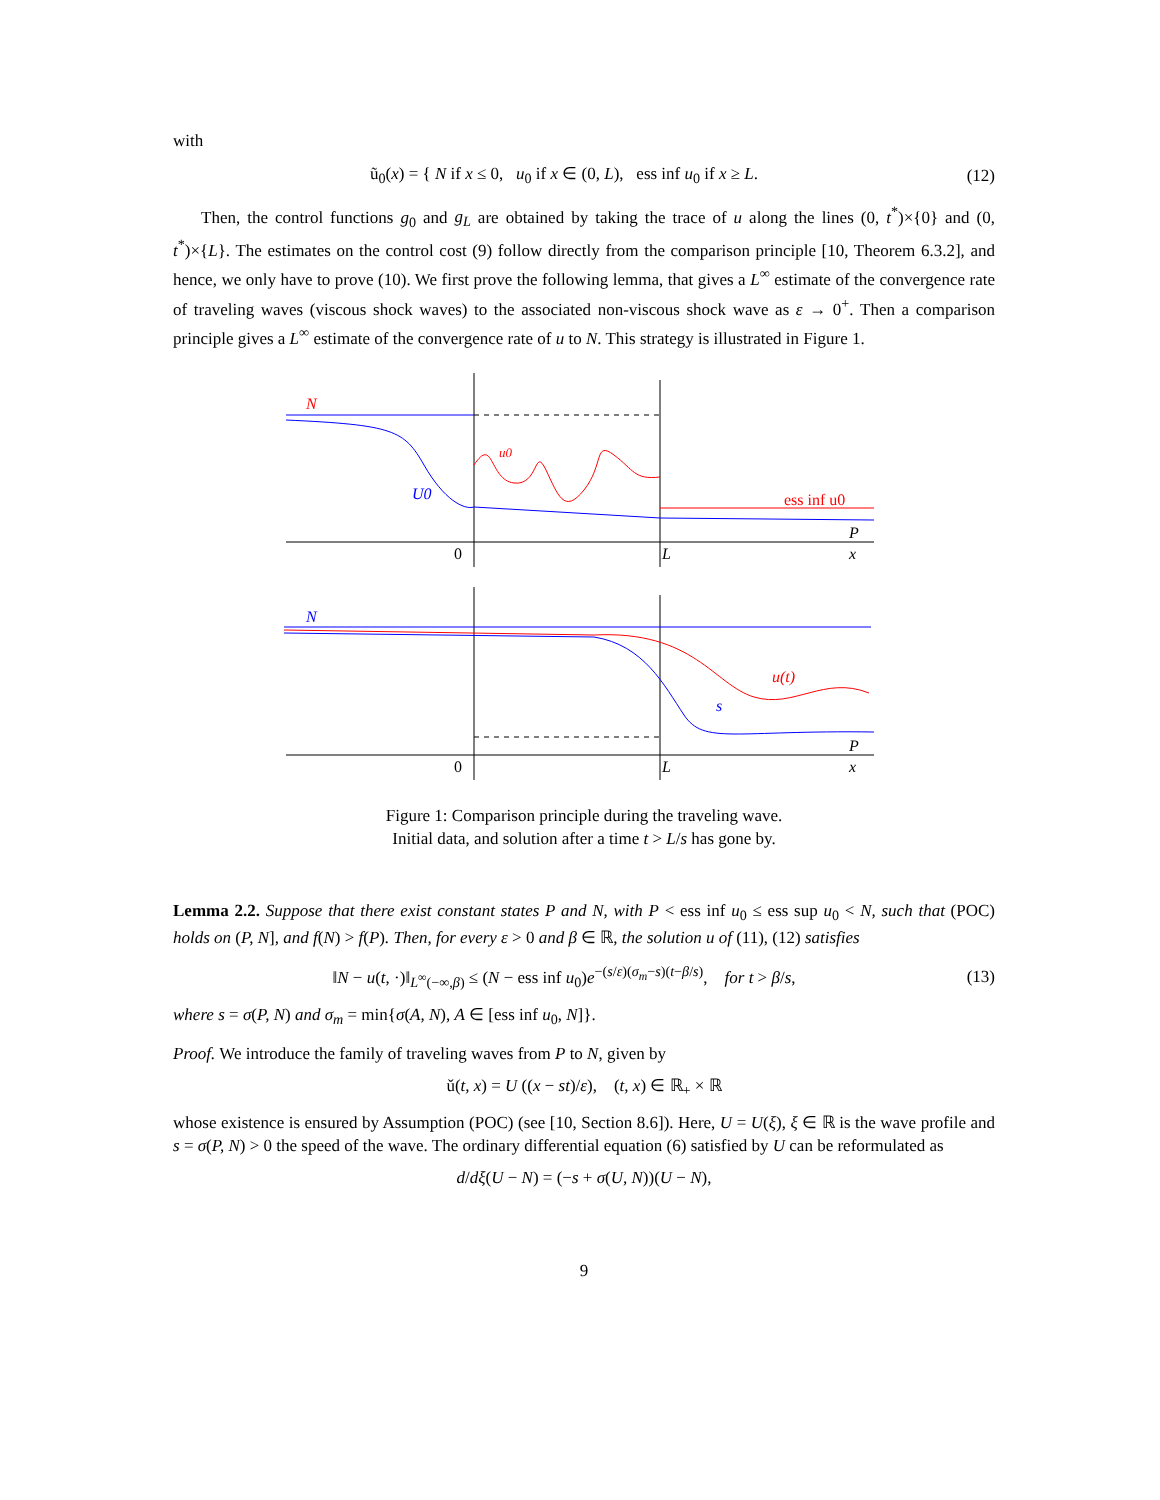with
ũ<sub>0</sub>(x) = { N if x ≤ 0, u<sub>0</sub> if x ∈ (0, L), ess inf u<sub>0</sub> if x ≥ L.
(12)
Then, the control functions g<sub>0</sub> and g<sub>L</sub> are obtained by taking the trace of u along the lines (0, t<sup>*</sup>)×{0} and (0, t<sup>*</sup>)×{L}. The estimates on the control cost (9) follow directly from the comparison principle [10, Theorem 6.3.2], and hence, we only have to prove (10). We first prove the following lemma, that gives a L<sup>∞</sup> estimate of the convergence rate of traveling waves (viscous shock waves) to the associated non-viscous shock wave as ε → 0<sup>+</sup>. Then a comparison principle gives a L<sup>∞</sup> estimate of the convergence rate of u to N. This strategy is illustrated in Figure 1.
N
u0
U0
ess inf u0
0
L
x
P
N
u(t)
s
0
L
x
P
Figure 1: Comparison principle during the traveling wave.
Initial data, and solution after a time t > L/s has gone by.
Lemma 2.2. Suppose that there exist constant states P and N, with P < ess inf u<sub>0</sub> ≤ ess sup u<sub>0</sub> < N, such that (POC) holds on (P, N], and f(N) > f(P). Then, for every ε > 0 and β ∈ ℝ, the solution u of (11), (12) satisfies
‖N − u(t, ·)‖<sub>L<sup>∞</sup>(−∞,β)</sub> ≤ (N − ess inf u<sub>0</sub>)e<sup>−(s/ε)(σ<sub>m</sub>−s)(t−β/s)</sup>, for t > β/s,
(13)
where s = σ(P, N) and σ<sub>m</sub> = min{σ(A, N), A ∈ [ess inf u<sub>0</sub>, N]}.
Proof. We introduce the family of traveling waves from P to N, given by
ǔ(t, x) = U ((x − st)/ε), (t, x) ∈ ℝ<sub>+</sub> × ℝ
whose existence is ensured by Assumption (POC) (see [10, Section 8.6]). Here, U = U(ξ), ξ ∈ ℝ is the wave profile and s = σ(P, N) > 0 the speed of the wave. The ordinary differential equation (6) satisfied by U can be reformulated as
d/dξ(U − N) = (−s + σ(U, N))(U − N),
9